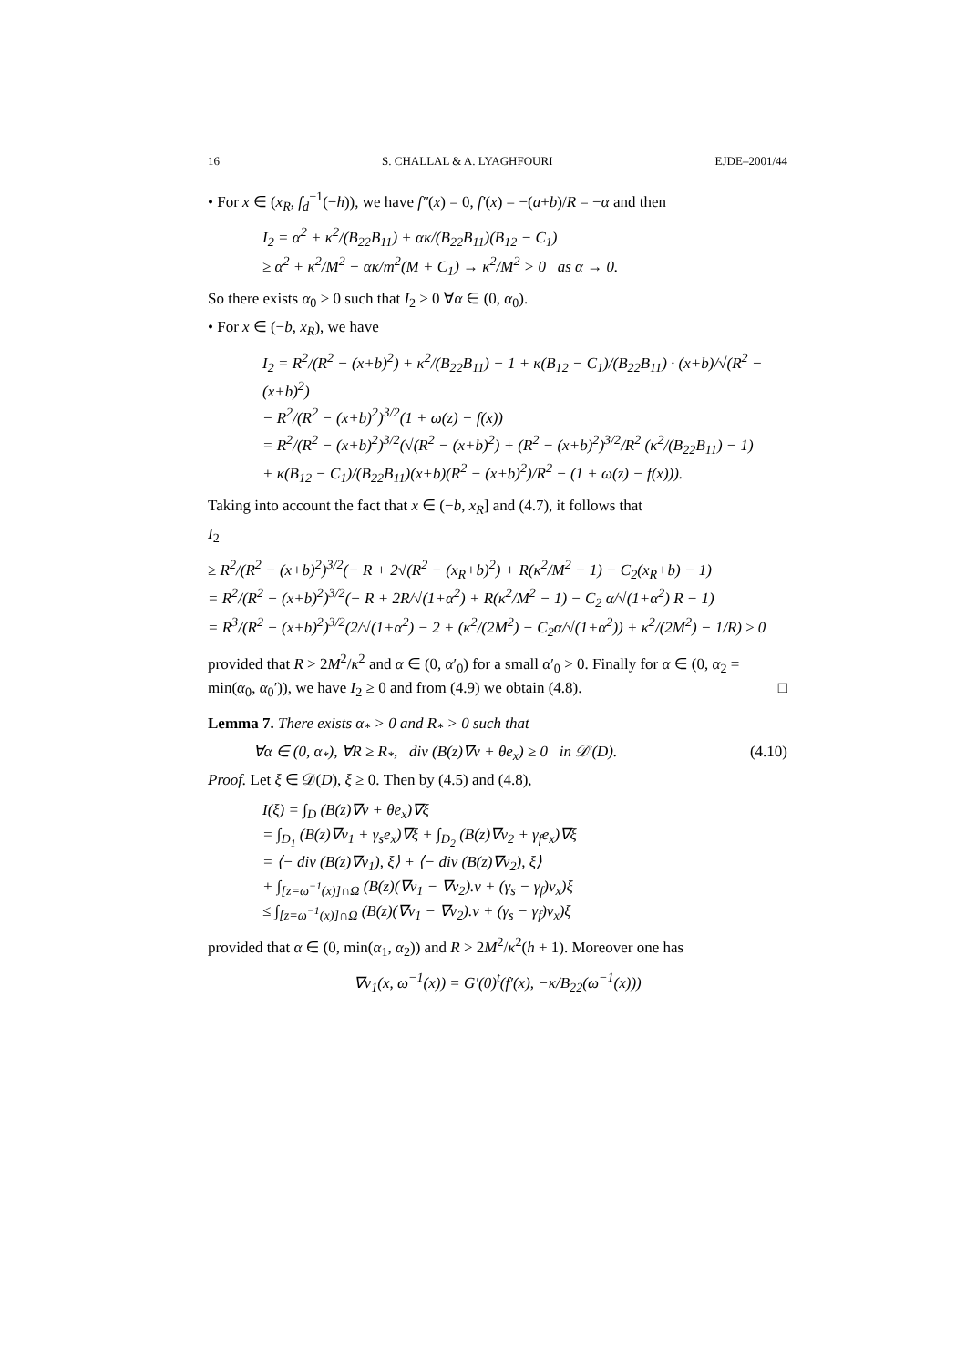16 S. CHALLAL & A. LYAGHFOURI EJDE–2001/44
• For x ∈ (x<sub>R</sub>, f<sub>d</sub><sup>−1</sup>(−h)), we have f″(x) = 0, f′(x) = −(a+b)/R = −α and then
I<sub>2</sub> = α<sup>2</sup> + κ<sup>2</sup>/(B<sub>22</sub>B<sub>11</sub>) + ακ/(B<sub>22</sub>B<sub>11</sub>)(B<sub>12</sub> − C<sub>1</sub>)
≥ α<sup>2</sup> + κ<sup>2</sup>/M<sup>2</sup> − ακ/m<sup>2</sup>(M + C<sub>1</sub>) → κ<sup>2</sup>/M<sup>2</sup> > 0 as α → 0.
So there exists α<sub>0</sub> > 0 such that I<sub>2</sub> ≥ 0 ∀α ∈ (0, α<sub>0</sub>).
• For x ∈ (−b, x<sub>R</sub>), we have
I<sub>2</sub> = R<sup>2</sup>/(R<sup>2</sup> − (x+b)<sup>2</sup>) + κ<sup>2</sup>/(B<sub>22</sub>B<sub>11</sub>) − 1 + κ(B<sub>12</sub> − C<sub>1</sub>)/(B<sub>22</sub>B<sub>11</sub>) · (x+b)/√(R<sup>2</sup> − (x+b)<sup>2</sup>)
− R<sup>2</sup>/(R<sup>2</sup> − (x+b)<sup>2</sup>)<sup>3/2</sup>(1 + ω(z) − f(x))
= R<sup>2</sup>/(R<sup>2</sup> − (x+b)<sup>2</sup>)<sup>3/2</sup>(√(R<sup>2</sup> − (x+b)<sup>2</sup>) + (R<sup>2</sup> − (x+b)<sup>2</sup>)<sup>3/2</sup>/R<sup>2</sup> (κ<sup>2</sup>/(B<sub>22</sub>B<sub>11</sub>) − 1)
+ κ(B<sub>12</sub> − C<sub>1</sub>)/(B<sub>22</sub>B<sub>11</sub>)(x+b)(R<sup>2</sup> − (x+b)<sup>2</sup>)/R<sup>2</sup> − (1 + ω(z) − f(x))).
Taking into account the fact that x ∈ (−b, x<sub>R</sub>] and (4.7), it follows that
I<sub>2</sub>
≥ R<sup>2</sup>/(R<sup>2</sup> − (x+b)<sup>2</sup>)<sup>3/2</sup>(− R + 2√(R<sup>2</sup> − (x<sub>R</sub>+b)<sup>2</sup>) + R(κ<sup>2</sup>/M<sup>2</sup> − 1) − C<sub>2</sub>(x<sub>R</sub>+b) − 1)
= R<sup>2</sup>/(R<sup>2</sup> − (x+b)<sup>2</sup>)<sup>3/2</sup>(− R + 2R/√(1+α<sup>2</sup>) + R(κ<sup>2</sup>/M<sup>2</sup> − 1) − C<sub>2</sub> α/√(1+α<sup>2</sup>) R − 1)
= R<sup>3</sup>/(R<sup>2</sup> − (x+b)<sup>2</sup>)<sup>3/2</sup>(2/√(1+α<sup>2</sup>) − 2 + (κ<sup>2</sup>/(2M<sup>2</sup>) − C<sub>2</sub>α/√(1+α<sup>2</sup>)) + κ<sup>2</sup>/(2M<sup>2</sup>) − 1/R) ≥ 0
provided that R > 2M<sup>2</sup>/κ<sup>2</sup> and α ∈ (0, α′<sub>0</sub>) for a small α′<sub>0</sub> > 0. Finally for α ∈ (0, α<sub>2</sub> = min(α<sub>0</sub>, α<sub>0</sub>′)), we have I<sub>2</sub> ≥ 0 and from (4.9) we obtain (4.8). □
Lemma 7. There exists α<sub>*</sub> > 0 and R<sub>*</sub> > 0 such that
∀α ∈ (0, α<sub>*</sub>), ∀R ≥ R<sub>*</sub>, div (B(z)∇v + θe<sub>x</sub>) ≥ 0 in 𝒟′(D). (4.10)
Proof. Let ξ ∈ 𝒟(D), ξ ≥ 0. Then by (4.5) and (4.8),
I(ξ) = ∫<sub>D</sub> (B(z)∇v + θe<sub>x</sub>)∇ξ
= ∫<sub>D<sub>1</sub></sub> (B(z)∇v<sub>1</sub> + γ<sub>s</sub>e<sub>x</sub>)∇ξ + ∫<sub>D<sub>2</sub></sub> (B(z)∇v<sub>2</sub> + γ<sub>f</sub>e<sub>x</sub>)∇ξ
= ⟨− div (B(z)∇v<sub>1</sub>), ξ⟩ + ⟨− div (B(z)∇v<sub>2</sub>), ξ⟩
+ ∫<sub>[z=ω<sup>−1</sup>(x)]∩Ω</sub> (B(z)(∇v<sub>1</sub> − ∇v<sub>2</sub>).ν + (γ<sub>s</sub> − γ<sub>f</sub>)ν<sub>x</sub>)ξ
≤ ∫<sub>[z=ω<sup>−1</sup>(x)]∩Ω</sub> (B(z)(∇v<sub>1</sub> − ∇v<sub>2</sub>).ν + (γ<sub>s</sub> − γ<sub>f</sub>)ν<sub>x</sub>)ξ
provided that α ∈ (0, min(α<sub>1</sub>, α<sub>2</sub>)) and R > 2M<sup>2</sup>/κ<sup>2</sup>(h + 1). Moreover one has
∇v<sub>1</sub>(x, ω<sup>−1</sup>(x)) = G′(0)<sup>t</sup>(f′(x), −κ/B<sub>22</sub>(ω<sup>−1</sup>(x)))